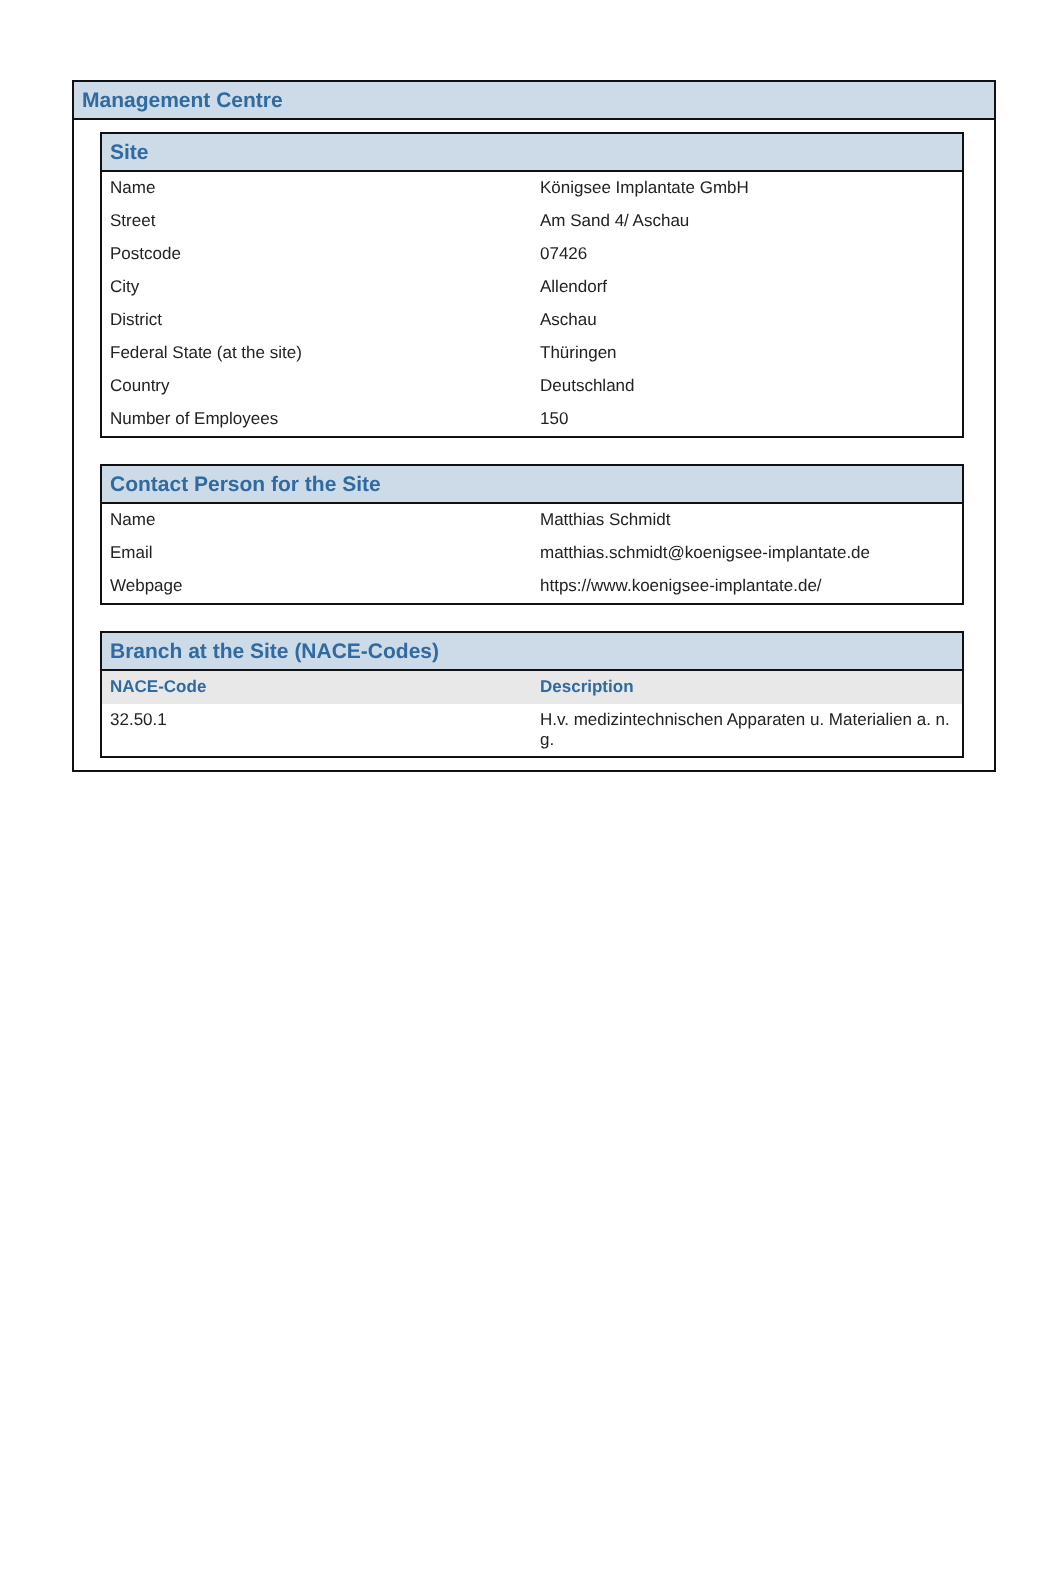Management Centre
| Site | |
| --- | --- |
| Name | Königsee Implantate GmbH |
| Street | Am Sand 4/ Aschau |
| Postcode | 07426 |
| City | Allendorf |
| District | Aschau |
| Federal State (at the site) | Thüringen |
| Country | Deutschland |
| Number of Employees | 150 |
| Contact Person for the Site | |
| --- | --- |
| Name | Matthias Schmidt |
| Email | matthias.schmidt@koenigsee-implantate.de |
| Webpage | https://www.koenigsee-implantate.de/ |
| Branch at the Site (NACE-Codes) | |
| --- | --- |
| NACE-Code | Description |
| 32.50.1 | H.v. medizintechnischen Apparaten u. Materialien a. n. g. |